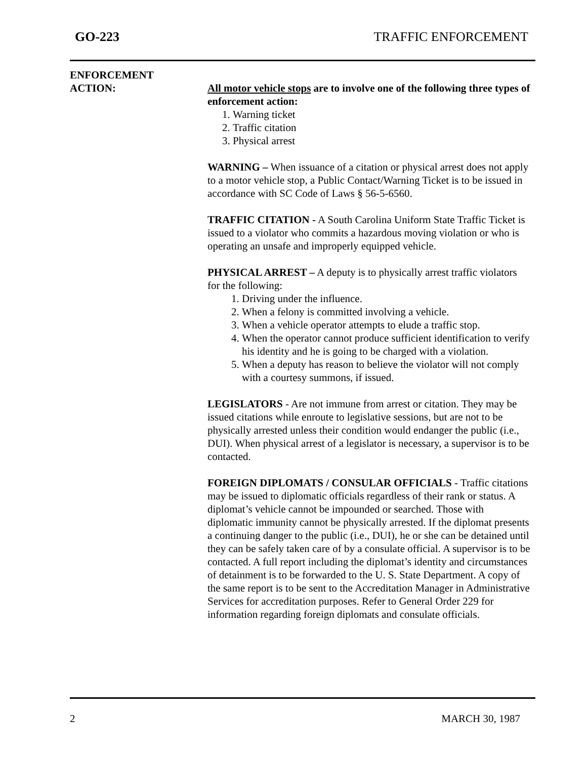GO-223 TRAFFIC ENFORCEMENT
ENFORCEMENT
ACTION:
All motor vehicle stops are to involve one of the following three types of enforcement action:
1. Warning ticket
2. Traffic citation
3. Physical arrest
WARNING – When issuance of a citation or physical arrest does not apply to a motor vehicle stop, a Public Contact/Warning Ticket is to be issued in accordance with SC Code of Laws § 56-5-6560.
TRAFFIC CITATION - A South Carolina Uniform State Traffic Ticket is issued to a violator who commits a hazardous moving violation or who is operating an unsafe and improperly equipped vehicle.
PHYSICAL ARREST – A deputy is to physically arrest traffic violators for the following:
1. Driving under the influence.
2. When a felony is committed involving a vehicle.
3. When a vehicle operator attempts to elude a traffic stop.
4. When the operator cannot produce sufficient identification to verify his identity and he is going to be charged with a violation.
5. When a deputy has reason to believe the violator will not comply with a courtesy summons, if issued.
LEGISLATORS - Are not immune from arrest or citation. They may be issued citations while enroute to legislative sessions, but are not to be physically arrested unless their condition would endanger the public (i.e., DUI). When physical arrest of a legislator is necessary, a supervisor is to be contacted.
FOREIGN DIPLOMATS / CONSULAR OFFICIALS - Traffic citations may be issued to diplomatic officials regardless of their rank or status. A diplomat’s vehicle cannot be impounded or searched. Those with diplomatic immunity cannot be physically arrested. If the diplomat presents a continuing danger to the public (i.e., DUI), he or she can be detained until they can be safely taken care of by a consulate official. A supervisor is to be contacted. A full report including the diplomat’s identity and circumstances of detainment is to be forwarded to the U. S. State Department. A copy of the same report is to be sent to the Accreditation Manager in Administrative Services for accreditation purposes. Refer to General Order 229 for information regarding foreign diplomats and consulate officials.
2 MARCH 30, 1987